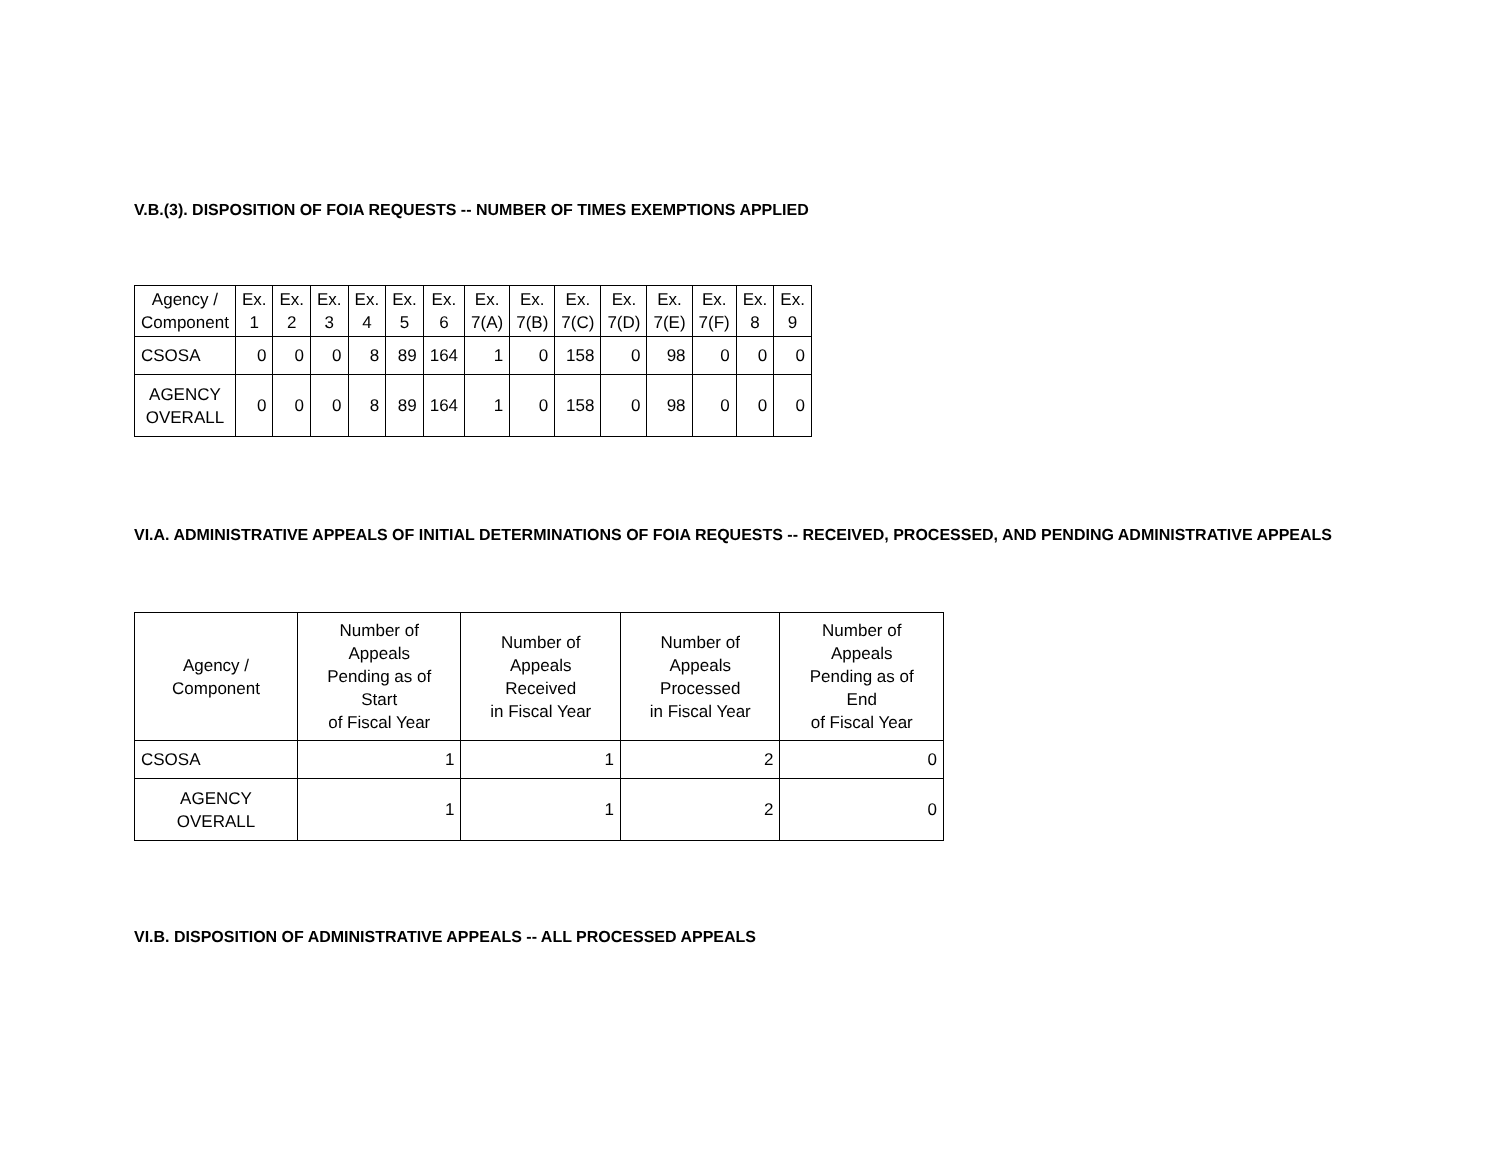V.B.(3). DISPOSITION OF FOIA REQUESTS -- NUMBER OF TIMES EXEMPTIONS APPLIED
| Agency / Component | Ex. 1 | Ex. 2 | Ex. 3 | Ex. 4 | Ex. 5 | Ex. 6 | Ex. 7(A) | Ex. 7(B) | Ex. 7(C) | Ex. 7(D) | Ex. 7(E) | Ex. 7(F) | Ex. 8 | Ex. 9 |
| --- | --- | --- | --- | --- | --- | --- | --- | --- | --- | --- | --- | --- | --- | --- |
| CSOSA | 0 | 0 | 0 | 8 | 89 | 164 | 1 | 0 | 158 | 0 | 98 | 0 | 0 | 0 |
| AGENCY OVERALL | 0 | 0 | 0 | 8 | 89 | 164 | 1 | 0 | 158 | 0 | 98 | 0 | 0 | 0 |
VI.A. ADMINISTRATIVE APPEALS OF INITIAL DETERMINATIONS OF FOIA REQUESTS -- RECEIVED, PROCESSED, AND PENDING ADMINISTRATIVE APPEALS
| Agency / Component | Number of Appeals Pending as of Start of Fiscal Year | Number of Appeals Received in Fiscal Year | Number of Appeals Processed in Fiscal Year | Number of Appeals Pending as of End of Fiscal Year |
| --- | --- | --- | --- | --- |
| CSOSA | 1 | 1 | 2 | 0 |
| AGENCY OVERALL | 1 | 1 | 2 | 0 |
VI.B. DISPOSITION OF ADMINISTRATIVE APPEALS -- ALL PROCESSED APPEALS